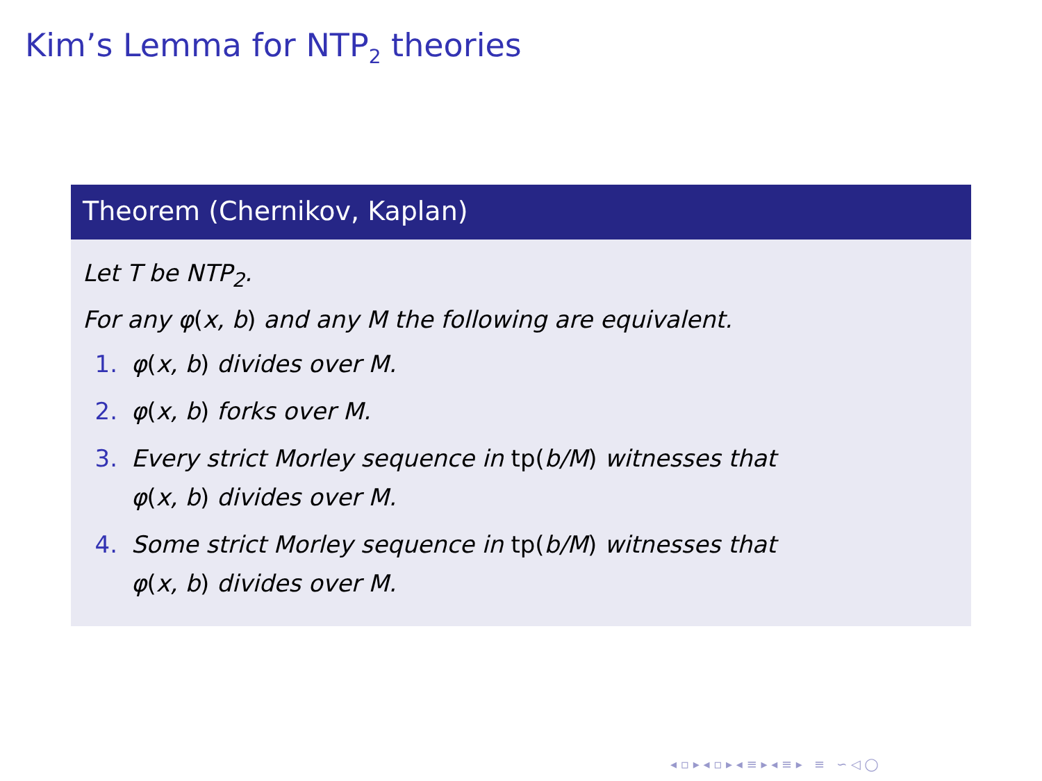Kim’s Lemma for NTP<sub>2</sub> theories
Theorem (Chernikov, Kaplan)
Let T be NTP<sub>2</sub>.
For any φ(x, b) and any M the following are equivalent.
1. φ(x, b) divides over M.
2. φ(x, b) forks over M.
3. Every strict Morley sequence in tp(b/M) witnesses that
φ(x, b) divides over M.
4. Some strict Morley sequence in tp(b/M) witnesses that
φ(x, b) divides over M.
◂ ▫ ▸ ◂ ▫ ▸ ◂ ≡ ▸ ◂ ≡ ▸ ≡ ∽ ◁ ◯